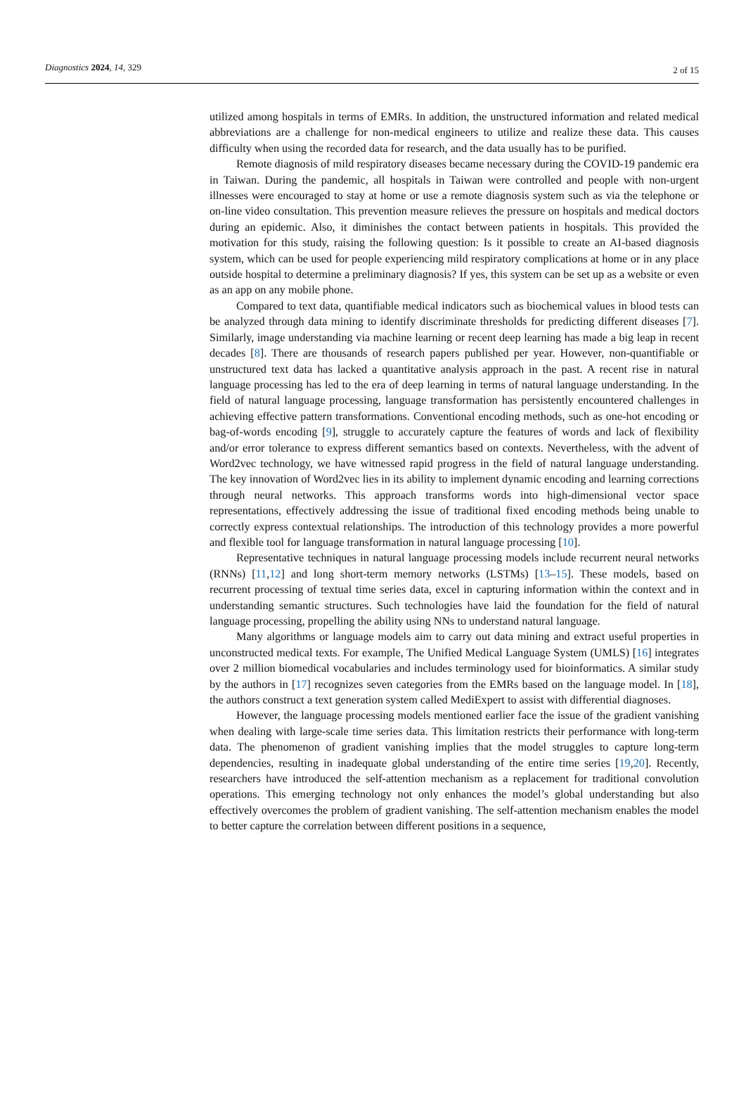Diagnostics 2024, 14, 329 2 of 15
utilized among hospitals in terms of EMRs. In addition, the unstructured information and related medical abbreviations are a challenge for non-medical engineers to utilize and realize these data. This causes difficulty when using the recorded data for research, and the data usually has to be purified.
Remote diagnosis of mild respiratory diseases became necessary during the COVID-19 pandemic era in Taiwan. During the pandemic, all hospitals in Taiwan were controlled and people with non-urgent illnesses were encouraged to stay at home or use a remote diagnosis system such as via the telephone or on-line video consultation. This prevention measure relieves the pressure on hospitals and medical doctors during an epidemic. Also, it diminishes the contact between patients in hospitals. This provided the motivation for this study, raising the following question: Is it possible to create an AI-based diagnosis system, which can be used for people experiencing mild respiratory complications at home or in any place outside hospital to determine a preliminary diagnosis? If yes, this system can be set up as a website or even as an app on any mobile phone.
Compared to text data, quantifiable medical indicators such as biochemical values in blood tests can be analyzed through data mining to identify discriminate thresholds for predicting different diseases [7]. Similarly, image understanding via machine learning or recent deep learning has made a big leap in recent decades [8]. There are thousands of research papers published per year. However, non-quantifiable or unstructured text data has lacked a quantitative analysis approach in the past. A recent rise in natural language processing has led to the era of deep learning in terms of natural language understanding. In the field of natural language processing, language transformation has persistently encountered challenges in achieving effective pattern transformations. Conventional encoding methods, such as one-hot encoding or bag-of-words encoding [9], struggle to accurately capture the features of words and lack of flexibility and/or error tolerance to express different semantics based on contexts. Nevertheless, with the advent of Word2vec technology, we have witnessed rapid progress in the field of natural language understanding. The key innovation of Word2vec lies in its ability to implement dynamic encoding and learning corrections through neural networks. This approach transforms words into high-dimensional vector space representations, effectively addressing the issue of traditional fixed encoding methods being unable to correctly express contextual relationships. The introduction of this technology provides a more powerful and flexible tool for language transformation in natural language processing [10].
Representative techniques in natural language processing models include recurrent neural networks (RNNs) [11,12] and long short-term memory networks (LSTMs) [13–15]. These models, based on recurrent processing of textual time series data, excel in capturing information within the context and in understanding semantic structures. Such technologies have laid the foundation for the field of natural language processing, propelling the ability using NNs to understand natural language.
Many algorithms or language models aim to carry out data mining and extract useful properties in unconstructed medical texts. For example, The Unified Medical Language System (UMLS) [16] integrates over 2 million biomedical vocabularies and includes terminology used for bioinformatics. A similar study by the authors in [17] recognizes seven categories from the EMRs based on the language model. In [18], the authors construct a text generation system called MediExpert to assist with differential diagnoses.
However, the language processing models mentioned earlier face the issue of the gradient vanishing when dealing with large-scale time series data. This limitation restricts their performance with long-term data. The phenomenon of gradient vanishing implies that the model struggles to capture long-term dependencies, resulting in inadequate global understanding of the entire time series [19,20]. Recently, researchers have introduced the self-attention mechanism as a replacement for traditional convolution operations. This emerging technology not only enhances the model’s global understanding but also effectively overcomes the problem of gradient vanishing. The self-attention mechanism enables the model to better capture the correlation between different positions in a sequence,